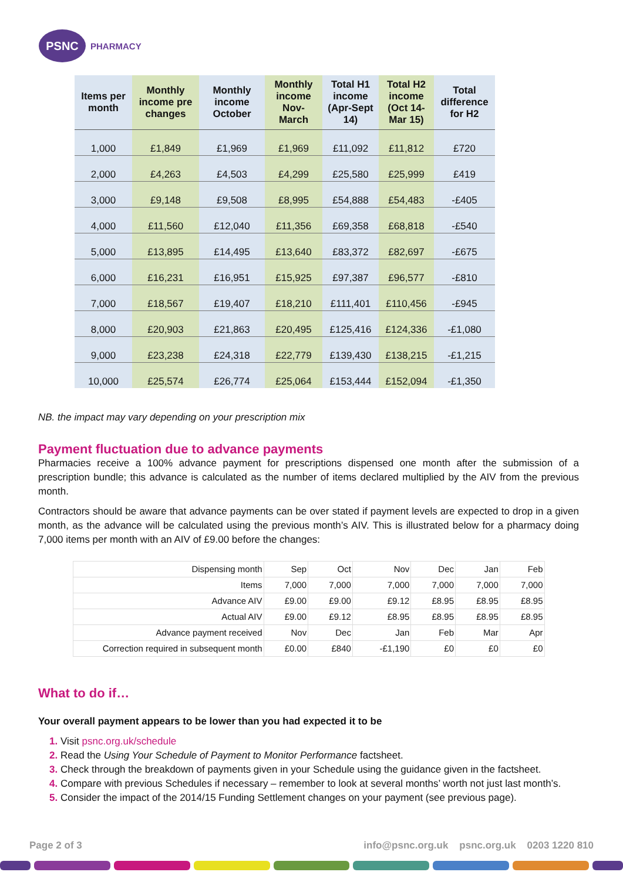PSNC
PHARMACY
| Items per month | Monthly income pre changes | Monthly income October | Monthly income Nov-March | Total H1 income (Apr-Sept 14) | Total H2 income (Oct 14-Mar 15) | Total difference for H2 |
| --- | --- | --- | --- | --- | --- | --- |
| 1,000 | £1,849 | £1,969 | £1,969 | £11,092 | £11,812 | £720 |
| 2,000 | £4,263 | £4,503 | £4,299 | £25,580 | £25,999 | £419 |
| 3,000 | £9,148 | £9,508 | £8,995 | £54,888 | £54,483 | -£405 |
| 4,000 | £11,560 | £12,040 | £11,356 | £69,358 | £68,818 | -£540 |
| 5,000 | £13,895 | £14,495 | £13,640 | £83,372 | £82,697 | -£675 |
| 6,000 | £16,231 | £16,951 | £15,925 | £97,387 | £96,577 | -£810 |
| 7,000 | £18,567 | £19,407 | £18,210 | £111,401 | £110,456 | -£945 |
| 8,000 | £20,903 | £21,863 | £20,495 | £125,416 | £124,336 | -£1,080 |
| 9,000 | £23,238 | £24,318 | £22,779 | £139,430 | £138,215 | -£1,215 |
| 10,000 | £25,574 | £26,774 | £25,064 | £153,444 | £152,094 | -£1,350 |
NB. the impact may vary depending on your prescription mix
Payment fluctuation due to advance payments
Pharmacies receive a 100% advance payment for prescriptions dispensed one month after the submission of a prescription bundle; this advance is calculated as the number of items declared multiplied by the AIV from the previous month.
Contractors should be aware that advance payments can be over stated if payment levels are expected to drop in a given month, as the advance will be calculated using the previous month’s AIV. This is illustrated below for a pharmacy doing 7,000 items per month with an AIV of £9.00 before the changes:
| Dispensing month | Sep | Oct | Nov | Dec | Jan | Feb |
| Items | 7,000 | 7,000 | 7,000 | 7,000 | 7,000 | 7,000 |
| Advance AIV | £9.00 | £9.00 | £9.12 | £8.95 | £8.95 | £8.95 |
| Actual AIV | £9.00 | £9.12 | £8.95 | £8.95 | £8.95 | £8.95 |
| Advance payment received | Nov | Dec | Jan | Feb | Mar | Apr |
| Correction required in subsequent month | £0.00 | £840 | -£1,190 | £0 | £0 | £0 |
What to do if…
Your overall payment appears to be lower than you had expected it to be
Visit psnc.org.uk/schedule
Read the Using Your Schedule of Payment to Monitor Performance factsheet.
Check through the breakdown of payments given in your Schedule using the guidance given in the factsheet.
Compare with previous Schedules if necessary – remember to look at several months’ worth not just last month’s.
Consider the impact of the 2014/15 Funding Settlement changes on your payment (see previous page).
Page 2 of 3 info@psnc.org.uk psnc.org.uk 0203 1220 810